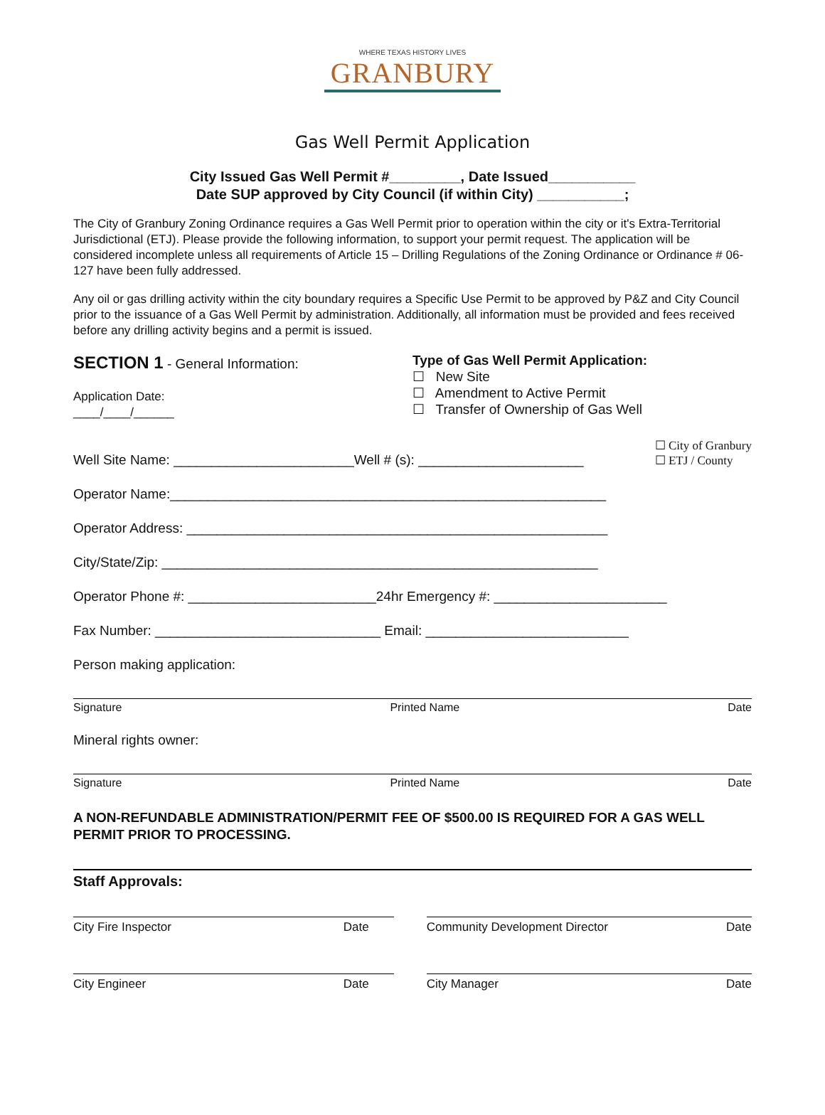WHERE TEXAS HISTORY LIVES
GRANBURY
Gas Well Permit Application
City Issued Gas Well Permit #_________, Date Issued___________
Date SUP approved by City Council (if within City) ___________;
The City of Granbury Zoning Ordinance requires a Gas Well Permit prior to operation within the city or it's Extra-Territorial Jurisdictional (ETJ). Please provide the following information, to support your permit request. The application will be considered incomplete unless all requirements of Article 15 – Drilling Regulations of the Zoning Ordinance or Ordinance # 06-127 have been fully addressed.
Any oil or gas drilling activity within the city boundary requires a Specific Use Permit to be approved by P&Z and City Council prior to the issuance of a Gas Well Permit by administration. Additionally, all information must be provided and fees received before any drilling activity begins and a permit is issued.
SECTION 1 - General Information:
Application Date:
____/____/______
Type of Gas Well Permit Application:
☐ New Site
☐ Amendment to Active Permit
☐ Transfer of Ownership of Gas Well
Well Site Name: ________________________Well # (s): ______________________ ☐ City of Granbury
☐ ETJ / County
Operator Name:__________________________________________________________
Operator Address: ________________________________________________________
City/State/Zip: __________________________________________________________
Operator Phone #: _________________________24hr Emergency #: _______________________
Fax Number: ______________________________ Email: ___________________________
Person making application:
Signature Printed Name Date
Mineral rights owner:
Signature Printed Name Date
A NON-REFUNDABLE ADMINISTRATION/PERMIT FEE OF $500.00 IS REQUIRED FOR A GAS WELL PERMIT PRIOR TO PROCESSING.
Staff Approvals:
City Fire Inspector Date Community Development Director Date
City Engineer Date City Manager Date